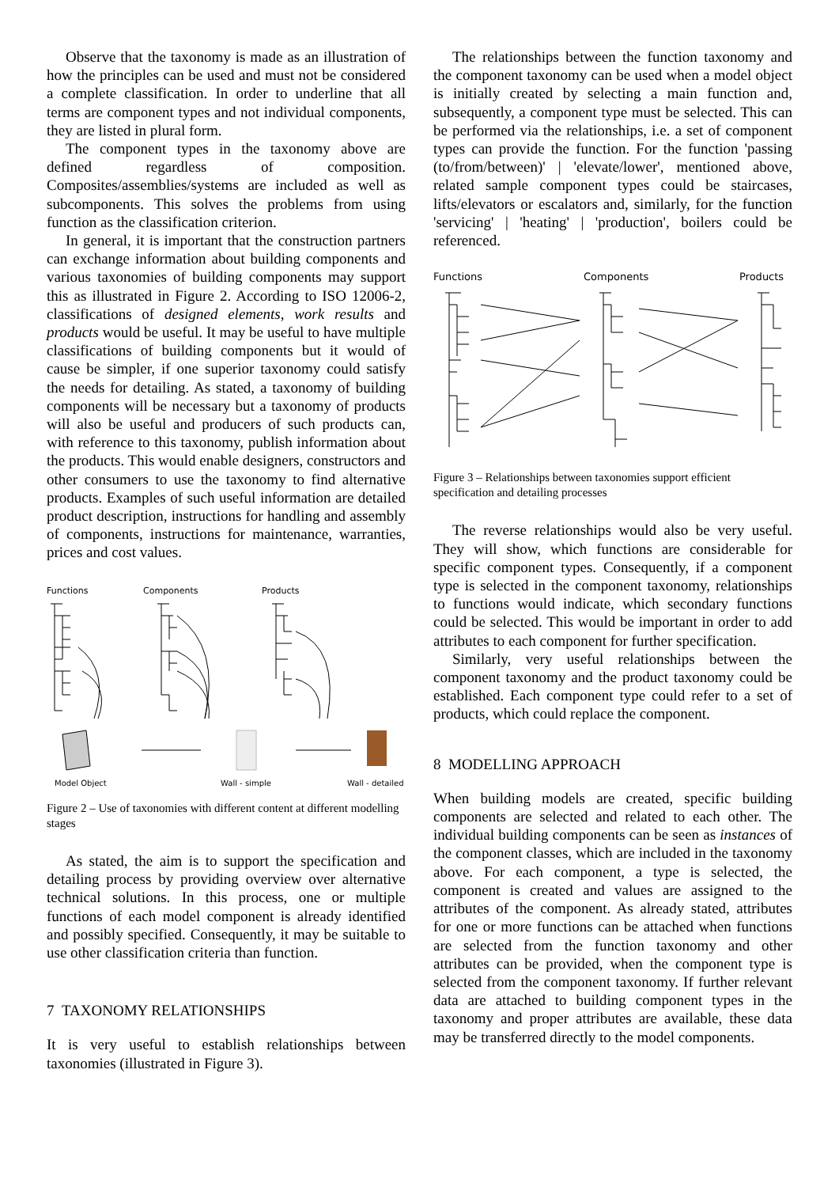Observe that the taxonomy is made as an illustration of how the principles can be used and must not be considered a complete classification. In order to underline that all terms are component types and not individual components, they are listed in plural form.
The component types in the taxonomy above are defined regardless of composition. Composites/assemblies/systems are included as well as subcomponents. This solves the problems from using function as the classification criterion.
In general, it is important that the construction partners can exchange information about building components and various taxonomies of building components may support this as illustrated in Figure 2. According to ISO 12006-2, classifications of designed elements, work results and products would be useful. It may be useful to have multiple classifications of building components but it would of cause be simpler, if one superior taxonomy could satisfy the needs for detailing. As stated, a taxonomy of building components will be necessary but a taxonomy of products will also be useful and producers of such products can, with reference to this taxonomy, publish information about the products. This would enable designers, constructors and other consumers to use the taxonomy to find alternative products. Examples of such useful information are detailed product description, instructions for handling and assembly of components, instructions for maintenance, warranties, prices and cost values.
Functions
Components
Products
Model Object
Wall - simple
Wall - detailed
Figure 2 – Use of taxonomies with different content at different modelling stages
As stated, the aim is to support the specification and detailing process by providing overview over alternative technical solutions. In this process, one or multiple functions of each model component is already identified and possibly specified. Consequently, it may be suitable to use other classification criteria than function.
7 TAXONOMY RELATIONSHIPS
It is very useful to establish relationships between taxonomies (illustrated in Figure 3).
The relationships between the function taxonomy and the component taxonomy can be used when a model object is initially created by selecting a main function and, subsequently, a component type must be selected. This can be performed via the relationships, i.e. a set of component types can provide the function. For the function 'passing (to/from/between)' | 'elevate/lower', mentioned above, related sample component types could be staircases, lifts/elevators or escalators and, similarly, for the function 'servicing' | 'heating' | 'production', boilers could be referenced.
Functions
Components
Products
Figure 3 – Relationships between taxonomies support efficient specification and detailing processes
The reverse relationships would also be very useful. They will show, which functions are considerable for specific component types. Consequently, if a component type is selected in the component taxonomy, relationships to functions would indicate, which secondary functions could be selected. This would be important in order to add attributes to each component for further specification.
Similarly, very useful relationships between the component taxonomy and the product taxonomy could be established. Each component type could refer to a set of products, which could replace the component.
8 MODELLING APPROACH
When building models are created, specific building components are selected and related to each other. The individual building components can be seen as instances of the component classes, which are included in the taxonomy above. For each component, a type is selected, the component is created and values are assigned to the attributes of the component. As already stated, attributes for one or more functions can be attached when functions are selected from the function taxonomy and other attributes can be provided, when the component type is selected from the component taxonomy. If further relevant data are attached to building component types in the taxonomy and proper attributes are available, these data may be transferred directly to the model components.